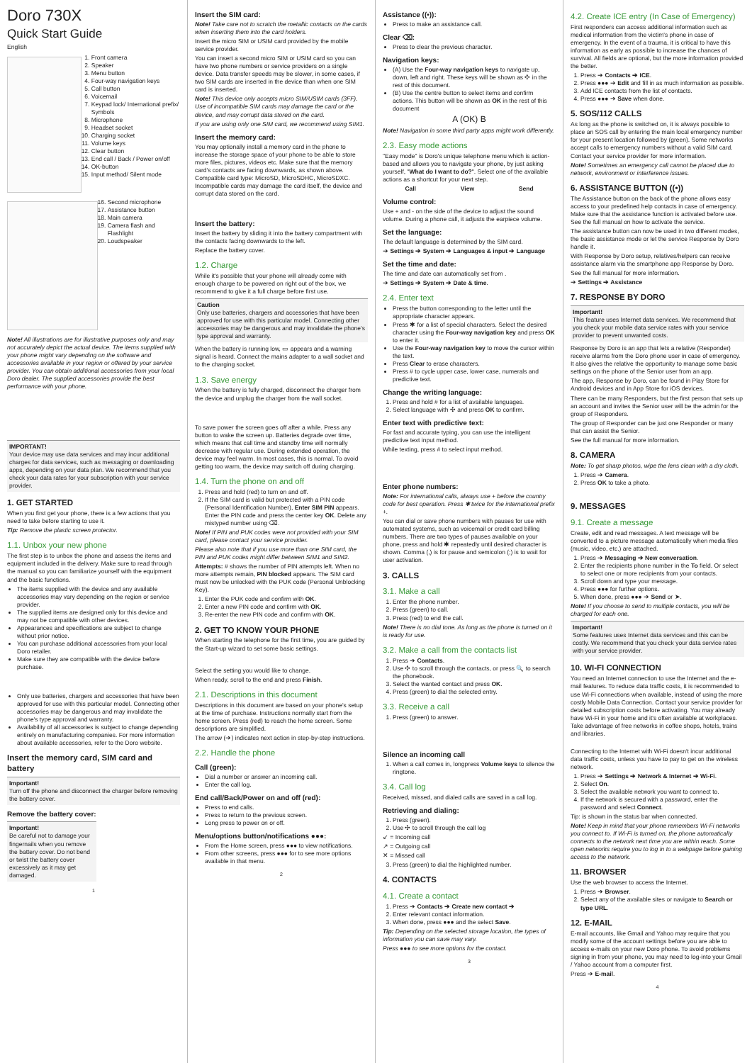Doro 730X
Quick Start Guide
English
1. Front camera
2. Speaker
3. Menu button
4. Four-way navigation keys
5. Call button
6. Voicemail
7. Keypad lock/ International prefix/ Symbols
8. Microphone
9. Headset socket
10. Charging socket
11. Volume keys
12. Clear button
13. End call / Back / Power on/off
14. OK-button
15. Input method/ Silent mode
16. Second microphone
17. Assistance button
18. Main camera
19. Camera flash and Flashlight
20. Loudspeaker
Note! All illustrations are for illustrative purposes only and may not accurately depict the actual device. The items supplied with your phone might vary depending on the software and accessories available in your region or offered by your service provider. You can obtain additional accessories from your local Doro dealer. The supplied accessories provide the best performance with your phone.
IMPORTANT!
Your device may use data services and may incur additional charges for data services, such as messaging or downloading apps, depending on your data plan. We recommend that you check your data rates for your subscription with your service provider.
1. GET STARTED
When you first get your phone, there is a few actions that you need to take before starting to use it.
Tip: Remove the plastic screen protector.
1.1. Unbox your new phone
The first step is to unbox the phone and assess the items and equipment included in the delivery. Make sure to read through the manual so you can familiarize yourself with the equipment and the basic functions.
The items supplied with the device and any available accessories may vary depending on the region or service provider.
The supplied items are designed only for this device and may not be compatible with other devices.
Appearances and specifications are subject to change without prior notice.
You can purchase additional accessories from your local Doro retailer.
Make sure they are compatible with the device before purchase.
Only use batteries, chargers and accessories that have been approved for use with this particular model. Connecting other accessories may be dangerous and may invalidate the phone's type approval and warranty.
Availability of all accessories is subject to change depending entirely on manufacturing companies. For more information about available accessories, refer to the Doro website.
Insert the memory card, SIM card and battery
Important!
Turn off the phone and disconnect the charger before removing the battery cover.
Remove the battery cover:
Important!
Be careful not to damage your fingernails when you remove the battery cover. Do not bend or twist the battery cover excessively as it may get damaged.
1
Insert the SIM card:
Note! Take care not to scratch the metallic contacts on the cards when inserting them into the card holders.
Insert the micro SIM or USIM card provided by the mobile service provider.
You can insert a second micro SIM or USIM card so you can have two phone numbers or service providers on a single device. Data transfer speeds may be slower, in some cases, if two SIM cards are inserted in the device than when one SIM card is inserted.
Note! This device only accepts micro SIM/USIM cards (3FF). Use of incompatible SIM cards may damage the card or the device, and may corrupt data stored on the card.
If you are using only one SIM card, we recommend using SIM1.
Insert the memory card:
You may optionally install a memory card in the phone to increase the storage space of your phone to be able to store more files, pictures, videos etc. Make sure that the memory card's contacts are facing downwards, as shown above. Compatible card type: MicroSD, MicroSDHC, MicroSDXC. Incompatible cards may damage the card itself, the device and corrupt data stored on the card.
Insert the battery:
Insert the battery by sliding it into the battery compartment with the contacts facing downwards to the left.
Replace the battery cover.
1.2. Charge
While it's possible that your phone will already come with enough charge to be powered on right out of the box, we recommend to give it a full charge before first use.
Caution
Only use batteries, chargers and accessories that have been approved for use with this particular model. Connecting other accessories may be dangerous and may invalidate the phone's type approval and warranty.
When the battery is running low, ▭ appears and a warning signal is heard. Connect the mains adapter to a wall socket and to the charging socket.
1.3. Save energy
When the battery is fully charged, disconnect the charger from the device and unplug the charger from the wall socket.
To save power the screen goes off after a while. Press any button to wake the screen up. Batteries degrade over time, which means that call time and standby time will normally decrease with regular use. During extended operation, the device may feel warm. In most cases, this is normal. To avoid getting too warm, the device may switch off during charging.
1.4. Turn the phone on and off
1. Press and hold (red) to turn on and off.
2. If the SIM card is valid but protected with a PIN code (Personal Identification Number), Enter SIM PIN appears. Enter the PIN code and press the center key OK. Delete any mistyped number using ⌫.
Note! If PIN and PUK codes were not provided with your SIM card, please contact your service provider.
Please also note that if you use more than one SIM card, the PIN and PUK codes might differ between SIM1 and SIM2.
Attempts: # shows the number of PIN attempts left. When no more attempts remain, PIN blocked appears. The SIM card must now be unlocked with the PUK code (Personal Unblocking Key).
1. Enter the PUK code and confirm with OK.
2. Enter a new PIN code and confirm with OK.
3. Re-enter the new PIN code and confirm with OK.
2. GET TO KNOW YOUR PHONE
When starting the telephone for the first time, you are guided by the Start-up wizard to set some basic settings.
Select the setting you would like to change.
When ready, scroll to the end and press Finish.
2.1. Descriptions in this document
Descriptions in this document are based on your phone's setup at the time of purchase. Instructions normally start from the home screen. Press (red) to reach the home screen. Some descriptions are simplified.
The arrow (➔) indicates next action in step-by-step instructions.
2.2. Handle the phone
Call (green):
Dial a number or answer an incoming call.
Enter the call log.
End call/Back/Power on and off (red):
Press to end calls.
Press to return to the previous screen.
Long press to power on or off.
Menu/options button/notifications ●●●:
From the Home screen, press ●●● to view notifications.
From other screens, press ●●● for to see more options available in that menu.
2
Assistance ((•)):
Press to make an assistance call.
Clear ⌫:
Press to clear the previous character.
Navigation keys:
(A) Use the Four-way navigation keys to navigate up, down, left and right. These keys will be shown as ✣ in the rest of this document.
(B) Use the centre button to select items and confirm actions. This button will be shown as OK in the rest of this document
A (OK) B
Note! Navigation in some third party apps might work differently.
2.3. Easy mode actions
"Easy mode" is Doro's unique telephone menu which is action-based and allows you to navigate your phone, by just asking yourself, "What do I want to do?". Select one of the available actions as a shortcut for your next step.
Call View Send
Volume control:
Use + and - on the side of the device to adjust the sound volume. During a phone call, it adjusts the earpiece volume.
Set the language:
The default language is determined by the SIM card.
➔ Settings ➔ System ➔ Languages & input ➔ Language
Set the time and date:
The time and date can automatically set from .
➔ Settings ➔ System ➔ Date & time.
2.4. Enter text
Press the button corresponding to the letter until the appropriate character appears.
Press ✱ for a list of special characters. Select the desired character using the Four-way navigation key and press OK to enter it.
Use the Four-way navigation key to move the cursor within the text.
Press Clear to erase characters.
Press # to cycle upper case, lower case, numerals and predictive text.
Change the writing language:
1. Press and hold # for a list of available languages.
2. Select language with ✣ and press OK to confirm.
Enter text with predictive text:
For fast and accurate typing, you can use the intelligent predictive text input method.
While texting, press # to select input method.
Enter phone numbers:
Note: For international calls, always use + before the country code for best operation. Press ✱ twice for the international prefix +.
You can dial or save phone numbers with pauses for use with automated systems, such as voicemail or credit card billing numbers. There are two types of pauses available on your phone, press and hold ✱ repeatedly until desired character is shown. Comma (,) is for pause and semicolon (;) is to wait for user activation.
3. CALLS
3.1. Make a call
1. Enter the phone number.
2. Press (green) to call.
3. Press (red) to end the call.
Note! There is no dial tone. As long as the phone is turned on it is ready for use.
3.2. Make a call from the contacts list
1. Press ➔ Contacts.
2. Use ✣ to scroll through the contacts, or press 🔍 to search the phonebook.
3. Select the wanted contact and press OK.
4. Press (green) to dial the selected entry.
3.3. Receive a call
1. Press (green) to answer.
Silence an incoming call
1. When a call comes in, longpress Volume keys to silence the ringtone.
3.4. Call log
Received, missed, and dialed calls are saved in a call log.
Retrieving and dialing:
1. Press (green).
2. Use ✣ to scroll through the call log
↙ = Incoming call
↗ = Outgoing call
✕ = Missed call
3. Press (green) to dial the highlighted number.
4. CONTACTS
4.1. Create a contact
1. Press ➔ Contacts ➔ Create new contact ➔
2. Enter relevant contact information.
3. When done, press ●●● and the select Save.
Tip: Depending on the selected storage location, the types of information you can save may vary.
Press ●●● to see more options for the contact.
3
4.2. Create ICE entry (In Case of Emergency)
First responders can access additional information such as medical information from the victim's phone in case of emergency. In the event of a trauma, it is critical to have this information as early as possible to increase the chances of survival. All fields are optional, but the more information provided the better.
1. Press ➔ Contacts ➔ ICE.
2. Press ●●● ➔ Edit and fill in as much information as possible.
3. Add ICE contacts from the list of contacts.
4. Press ●●● ➔ Save when done.
5. SOS/112 CALLS
As long as the phone is switched on, it is always possible to place an SOS call by entering the main local emergency number for your present location followed by (green). Some networks accept calls to emergency numbers without a valid SIM card. Contact your service provider for more information.
Note! Sometimes an emergency call cannot be placed due to network, environment or interference issues.
6. ASSISTANCE BUTTON ((•))
The Assistance button on the back of the phone allows easy access to your predefined help contacts in case of emergency. Make sure that the assistance function is activated before use. See the full manual on how to activate the service.
The assistance button can now be used in two different modes, the basic assistance mode or let the service Response by Doro handle it.
With Response by Doro setup, relatives/helpers can receive assistance alarm via the smartphone app Response by Doro.
See the full manual for more information.
➔ Settings ➔ Assistance
7. RESPONSE BY DORO
Important!
This feature uses Internet data services. We recommend that you check your mobile data service rates with your service provider to prevent unwanted costs.
Response by Doro is an app that lets a relative (Responder) receive alarms from the Doro phone user in case of emergency. It also gives the relative the opportunity to manage some basic settings on the phone of the Senior user from an app.
The app, Response by Doro, can be found in Play Store for Android devices and in App Store for iOS devices.
There can be many Responders, but the first person that sets up an account and invites the Senior user will be the admin for the group of Responders.
The group of Responder can be just one Responder or many that can assist the Senior.
See the full manual for more information.
8. CAMERA
Note: To get sharp photos, wipe the lens clean with a dry cloth.
1. Press ➔ Camera.
2. Press OK to take a photo.
9. MESSAGES
9.1. Create a message
Create, edit and read messages. A text message will be converted to a picture message automatically when media files (music, video, etc.) are attached.
1. Press ➔ Messaging ➔ New conversation.
2. Enter the recipients phone number in the To field. Or select to select one or more recipients from your contacts.
3. Scroll down and type your message.
4. Press ●●● for further options.
5. When done, press ●●● ➔ Send or ➤.
Note! If you choose to send to multiple contacts, you will be charged for each one.
Important!
Some features uses Internet data services and this can be costly. We recommend that you check your data service rates with your service provider.
10. WI-FI CONNECTION
You need an Internet connection to use the Internet and the e-mail features. To reduce data traffic costs, it is recommended to use Wi-Fi connections when available, instead of using the more costly Mobile Data Connection. Contact your service provider for detailed subscription costs before activating. You may already have Wi-Fi in your home and it's often available at workplaces. Take advantage of free networks in coffee shops, hotels, trains and libraries.
Connecting to the Internet with Wi-Fi doesn't incur additional data traffic costs, unless you have to pay to get on the wireless network.
1. Press ➔ Settings ➔ Network & Internet ➔ Wi-Fi.
2. Select On.
3. Select the available network you want to connect to.
4. If the network is secured with a password, enter the password and select Connect.
Tip: is shown in the status bar when connected.
Note! Keep in mind that your phone remembers Wi-Fi networks you connect to. If Wi-Fi is turned on, the phone automatically connects to the network next time you are within reach. Some open networks require you to log in to a webpage before gaining access to the network.
11. BROWSER
Use the web browser to access the Internet.
1. Press ➔ Browser.
2. Select any of the available sites or navigate to Search or type URL.
12. E-MAIL
E-mail accounts, like Gmail and Yahoo may require that you modify some of the account settings before you are able to access e-mails on your new Doro phone. To avoid problems signing in from your phone, you may need to log-into your Gmail / Yahoo account from a computer first.
Press ➔ E-mail.
4